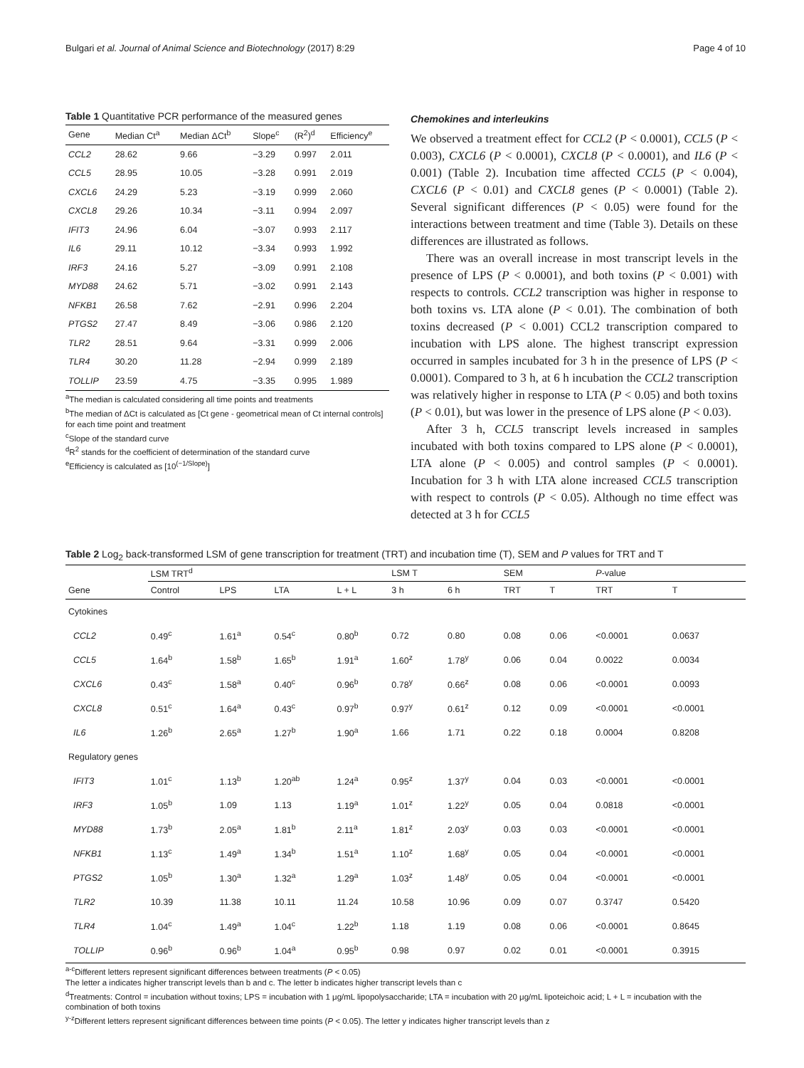Bulgari et al. Journal of Animal Science and Biotechnology (2017) 8:29 Page 4 of 10
Table 1 Quantitative PCR performance of the measured genes
| Gene | Median Ct<sup>a</sup> | Median ΔCt<sup>b</sup> | Slope<sup>c</sup> | (R<sup>2</sup>)<sup>d</sup> | Efficiency<sup>e</sup> |
| --- | --- | --- | --- | --- | --- |
| CCL2 | 28.62 | 9.66 | −3.29 | 0.997 | 2.011 |
| CCL5 | 28.95 | 10.05 | −3.28 | 0.991 | 2.019 |
| CXCL6 | 24.29 | 5.23 | −3.19 | 0.999 | 2.060 |
| CXCL8 | 29.26 | 10.34 | −3.11 | 0.994 | 2.097 |
| IFIT3 | 24.96 | 6.04 | −3.07 | 0.993 | 2.117 |
| IL6 | 29.11 | 10.12 | −3.34 | 0.993 | 1.992 |
| IRF3 | 24.16 | 5.27 | −3.09 | 0.991 | 2.108 |
| MYD88 | 24.62 | 5.71 | −3.02 | 0.991 | 2.143 |
| NFKB1 | 26.58 | 7.62 | −2.91 | 0.996 | 2.204 |
| PTGS2 | 27.47 | 8.49 | −3.06 | 0.986 | 2.120 |
| TLR2 | 28.51 | 9.64 | −3.31 | 0.999 | 2.006 |
| TLR4 | 30.20 | 11.28 | −2.94 | 0.999 | 2.189 |
| TOLLIP | 23.59 | 4.75 | −3.35 | 0.995 | 1.989 |
<sup>a</sup> The median is calculated considering all time points and treatments
<sup>b</sup> The median of ΔCt is calculated as [Ct gene - geometrical mean of Ct internal controls] for each time point and treatment
<sup>c</sup> Slope of the standard curve
<sup>d</sup> R<sup>2</sup> stands for the coefficient of determination of the standard curve
<sup>e</sup> Efficiency is calculated as [10<sup>(−1/Slope)</sup>]
Chemokines and interleukins
We observed a treatment effect for CCL2 (P < 0.0001), CCL5 (P < 0.003), CXCL6 (P < 0.0001), CXCL8 (P < 0.0001), and IL6 (P < 0.001) (Table 2). Incubation time affected CCL5 (P < 0.004), CXCL6 (P < 0.01) and CXCL8 genes (P < 0.0001) (Table 2). Several significant differences (P < 0.05) were found for the interactions between treatment and time (Table 3). Details on these differences are illustrated as follows.
There was an overall increase in most transcript levels in the presence of LPS (P < 0.0001), and both toxins (P < 0.001) with respects to controls. CCL2 transcription was higher in response to both toxins vs. LTA alone (P < 0.01). The combination of both toxins decreased (P < 0.001) CCL2 transcription compared to incubation with LPS alone. The highest transcript expression occurred in samples incubated for 3 h in the presence of LPS (P < 0.0001). Compared to 3 h, at 6 h incubation the CCL2 transcription was relatively higher in response to LTA (P < 0.05) and both toxins (P < 0.01), but was lower in the presence of LPS alone (P < 0.03).
After 3 h, CCL5 transcript levels increased in samples incubated with both toxins compared to LPS alone (P < 0.0001), LTA alone (P < 0.005) and control samples (P < 0.0001). Incubation for 3 h with LTA alone increased CCL5 transcription with respect to controls (P < 0.05). Although no time effect was detected at 3 h for CCL5
Table 2 Log<sub>2</sub> back-transformed LSM of gene transcription for treatment (TRT) and incubation time (T), SEM and P values for TRT and T
| | LSM TRT<sup>d</sup> | | | | LSM T | | SEM | | P -value | |
| Gene | Control | LPS | LTA | L + L | 3 h | 6 h | TRT | T | TRT | T |
| Cytokines | | | | | | | | | | |
| CCL2 | 0.49<sup>c</sup> | 1.61<sup>a</sup> | 0.54<sup>c</sup> | 0.80<sup>b</sup> | 0.72 | 0.80 | 0.08 | 0.06 | <0.0001 | 0.0637 |
| CCL5 | 1.64<sup>b</sup> | 1.58<sup>b</sup> | 1.65<sup>b</sup> | 1.91<sup>a</sup> | 1.60<sup>z</sup> | 1.78<sup>y</sup> | 0.06 | 0.04 | 0.0022 | 0.0034 |
| CXCL6 | 0.43<sup>c</sup> | 1.58<sup>a</sup> | 0.40<sup>c</sup> | 0.96<sup>b</sup> | 0.78<sup>y</sup> | 0.66<sup>z</sup> | 0.08 | 0.06 | <0.0001 | 0.0093 |
| CXCL8 | 0.51<sup>c</sup> | 1.64<sup>a</sup> | 0.43<sup>c</sup> | 0.97<sup>b</sup> | 0.97<sup>y</sup> | 0.61<sup>z</sup> | 0.12 | 0.09 | <0.0001 | <0.0001 |
| IL6 | 1.26<sup>b</sup> | 2.65<sup>a</sup> | 1.27<sup>b</sup> | 1.90<sup>a</sup> | 1.66 | 1.71 | 0.22 | 0.18 | 0.0004 | 0.8208 |
| Regulatory genes | | | | | | | | | | |
| IFIT3 | 1.01<sup>c</sup> | 1.13<sup>b</sup> | 1.20<sup>ab</sup> | 1.24<sup>a</sup> | 0.95<sup>z</sup> | 1.37<sup>y</sup> | 0.04 | 0.03 | <0.0001 | <0.0001 |
| IRF3 | 1.05<sup>b</sup> | 1.09 | 1.13 | 1.19<sup>a</sup> | 1.01<sup>z</sup> | 1.22<sup>y</sup> | 0.05 | 0.04 | 0.0818 | <0.0001 |
| MYD88 | 1.73<sup>b</sup> | 2.05<sup>a</sup> | 1.81<sup>b</sup> | 2.11<sup>a</sup> | 1.81<sup>z</sup> | 2.03<sup>y</sup> | 0.03 | 0.03 | <0.0001 | <0.0001 |
| NFKB1 | 1.13<sup>c</sup> | 1.49<sup>a</sup> | 1.34<sup>b</sup> | 1.51<sup>a</sup> | 1.10<sup>z</sup> | 1.68<sup>y</sup> | 0.05 | 0.04 | <0.0001 | <0.0001 |
| PTGS2 | 1.05<sup>b</sup> | 1.30<sup>a</sup> | 1.32<sup>a</sup> | 1.29<sup>a</sup> | 1.03<sup>z</sup> | 1.48<sup>y</sup> | 0.05 | 0.04 | <0.0001 | <0.0001 |
| TLR2 | 10.39 | 11.38 | 10.11 | 11.24 | 10.58 | 10.96 | 0.09 | 0.07 | 0.3747 | 0.5420 |
| TLR4 | 1.04<sup>c</sup> | 1.49<sup>a</sup> | 1.04<sup>c</sup> | 1.22<sup>b</sup> | 1.18 | 1.19 | 0.08 | 0.06 | <0.0001 | 0.8645 |
| TOLLIP | 0.96<sup>b</sup> | 0.96<sup>b</sup> | 1.04<sup>a</sup> | 0.95<sup>b</sup> | 0.98 | 0.97 | 0.02 | 0.01 | <0.0001 | 0.3915 |
<sup>a-c</sup>Different letters represent significant differences between treatments (P < 0.05)
The letter a indicates higher transcript levels than b and c. The letter b indicates higher transcript levels than c
<sup>d</sup> Treatments: Control = incubation without toxins; LPS = incubation with 1 μg/mL lipopolysaccharide; LTA = incubation with 20 μg/mL lipoteichoic acid; L + L = incubation with the combination of both toxins
<sup>y-z</sup>Different letters represent significant differences between time points (P < 0.05). The letter y indicates higher transcript levels than z